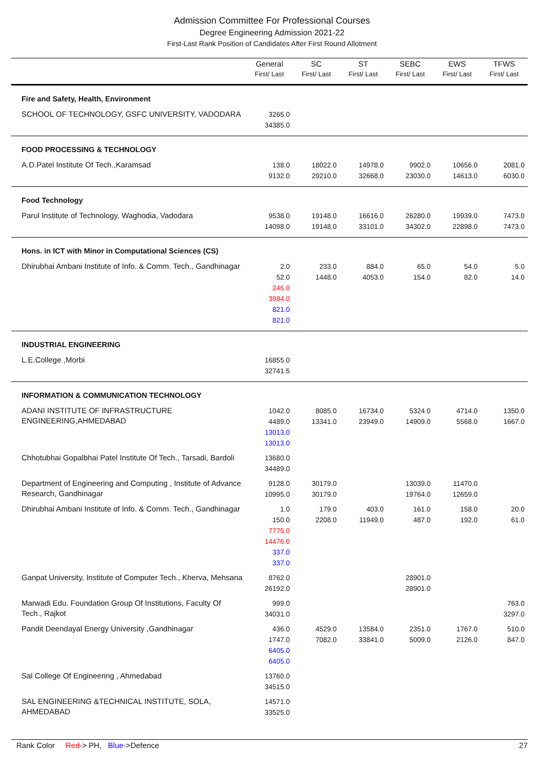Admission Committee For Professional Courses
Degree Engineering Admission 2021-22
First-Last Rank Position of Candidates After First Round Allotment
| | General First/ Last | SC First/ Last | ST First/ Last | SEBC First/ Last | EWS First/ Last | TFWS First/ Last |
| --- | --- | --- | --- | --- | --- | --- |
| Fire and Safety, Health, Environment | | | | | | |
| SCHOOL OF TECHNOLOGY, GSFC UNIVERSITY, VADODARA | 3265.0 34385.0 | | | | | |
| FOOD PROCESSING & TECHNOLOGY | | | | | | |
| A.D.Patel Institute Of Tech.,Karamsad | 138.0 9132.0 | 18022.0 29210.0 | 14978.0 32668.0 | 9902.0 23030.0 | 10656.0 14613.0 | 2081.0 6030.0 |
| Food Technology | | | | | | |
| Parul Institute of Technology, Waghodia, Vadodara | 9538.0 14098.0 | 19148.0 19148.0 | 16616.0 33101.0 | 26280.0 34302.0 | 19939.0 22898.0 | 7473.0 7473.0 |
| Hons. in ICT with Minor in Computational Sciences (CS) | | | | | | |
| Dhirubhai Ambani Institute of Info. & Comm. Tech., Gandhinagar | 2.0 52.0 246.0 3984.0 821.0 821.0 | 233.0 1448.0 | 884.0 4053.0 | 65.0 154.0 | 54.0 82.0 | 5.0 14.0 |
| INDUSTRIAL ENGINEERING | | | | | | |
| L.E.College ,Morbi | 16855.0 32741.5 | | | | | |
| INFORMATION & COMMUNICATION TECHNOLOGY | | | | | | |
| ADANI INSTITUTE OF INFRASTRUCTURE ENGINEERING,AHMEDABAD | 1042.0 4489.0 13013.0 13013.0 | 8085.0 13341.0 | 16734.0 23949.0 | 5324.0 14909.0 | 4714.0 5568.0 | 1350.0 1667.0 |
| Chhotubhai Gopalbhai Patel Institute Of Tech., Tarsadi, Bardoli | 13680.0 34489.0 | | | | | |
| Department of Engineering and Computing , Institute of Advance Research, Gandhinagar | 9128.0 10995.0 | 30179.0 30179.0 | | 13039.0 19764.0 | 11470.0 12659.0 | |
| Dhirubhai Ambani Institute of Info. & Comm. Tech., Gandhinagar | 1.0 150.0 7775.0 14476.0 337.0 337.0 | 179.0 2208.0 | 403.0 11949.0 | 161.0 487.0 | 158.0 192.0 | 20.0 61.0 |
| Ganpat University, Institute of Computer Tech., Kherva, Mehsana | 8762.0 26192.0 | | | 28901.0 28901.0 | | |
| Marwadi Edu. Foundation Group Of Institutions, Faculty Of Tech., Rajkot | 999.0 34031.0 | | | | | 763.0 3297.0 |
| Pandit Deendayal Energy University ,Gandhinagar | 436.0 1747.0 6405.0 6405.0 | 4529.0 7082.0 | 13584.0 33841.0 | 2351.0 5009.0 | 1767.0 2126.0 | 510.0 847.0 |
| Sal College Of Engineering , Ahmedabad | 13760.0 34515.0 | | | | | |
| SAL ENGINEERING &TECHNICAL INSTITUTE, SOLA, AHMEDABAD | 14571.0 33525.0 | | | | | |
Rank Color Red-> PH, Blue->Defence 27